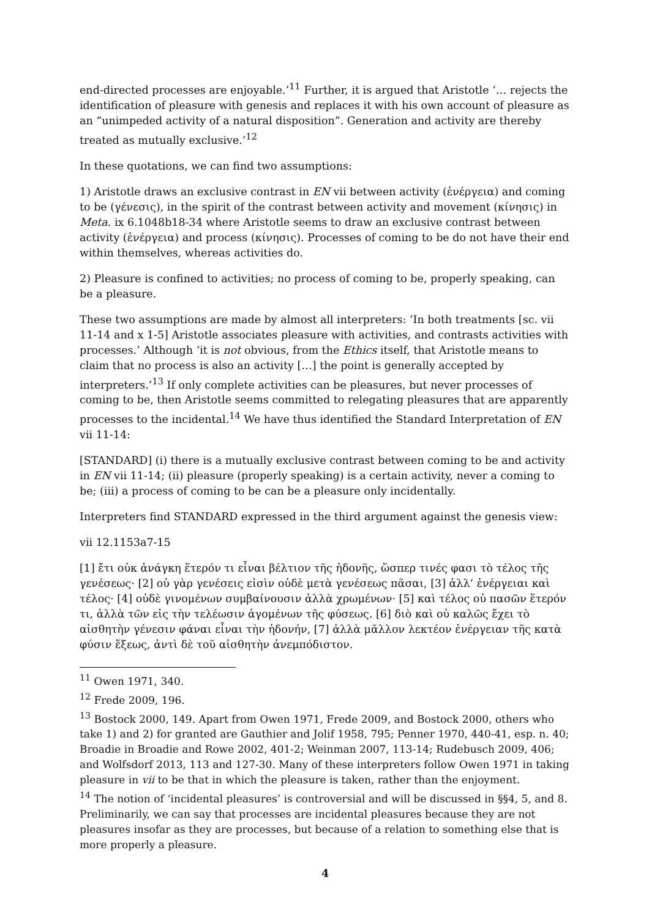end-directed processes are enjoyable.’<sup>11</sup> Further, it is argued that Aristotle ‘… rejects the identification of pleasure with genesis and replaces it with his own account of pleasure as an “unimpeded activity of a natural disposition”. Generation and activity are thereby treated as mutually exclusive.’<sup>12</sup>
In these quotations, we can find two assumptions:
1) Aristotle draws an exclusive contrast in EN vii between activity (ἐνέργεια) and coming to be (γένεσις), in the spirit of the contrast between activity and movement (κίνησις) in Meta. ix 6.1048b18-34 where Aristotle seems to draw an exclusive contrast between activity (ἐνέργεια) and process (κίνησις). Processes of coming to be do not have their end within themselves, whereas activities do.
2) Pleasure is confined to activities; no process of coming to be, properly speaking, can be a pleasure.
These two assumptions are made by almost all interpreters: ‘In both treatments [sc. vii 11-14 and x 1-5] Aristotle associates pleasure with activities, and contrasts activities with processes.’ Although ‘it is not obvious, from the Ethics itself, that Aristotle means to claim that no process is also an activity […] the point is generally accepted by interpreters.’<sup>13</sup> If only complete activities can be pleasures, but never processes of coming to be, then Aristotle seems committed to relegating pleasures that are apparently processes to the incidental.<sup>14</sup> We have thus identified the Standard Interpretation of EN vii 11-14:
[STANDARD] (i) there is a mutually exclusive contrast between coming to be and activity in EN vii 11-14; (ii) pleasure (properly speaking) is a certain activity, never a coming to be; (iii) a process of coming to be can be a pleasure only incidentally.
Interpreters find STANDARD expressed in the third argument against the genesis view:
vii 12.1153a7-15
[1] ἔτι οὐκ ἀνάγκη ἕτερόν τι εἶναι βέλτιον τῆς ἡδονῆς, ὥσπερ τινές φασι τὸ τέλος τῆς γενέσεως· [2] οὐ γὰρ γενέσεις εἰσὶν οὐδὲ μετὰ γενέσεως πᾶσαι, [3] ἀλλ’ ἐνέργειαι καὶ τέλος· [4] οὐδὲ γινομένων συμβαίνουσιν ἀλλὰ χρωμένων· [5] καὶ τέλος οὐ πασῶν ἕτερόν τι, ἀλλὰ τῶν εἰς τὴν τελέωσιν ἀγομένων τῆς φύσεως. [6] διὸ καὶ οὐ καλῶς ἔχει τὸ αἰσθητὴν γένεσιν φάναι εἶναι τὴν ἡδονήν, [7] ἀλλὰ μᾶλλον λεκτέον ἐνέργειαν τῆς κατὰ φύσιν ἕξεως, ἀντὶ δὲ τοῦ αἰσθητὴν ἀνεμπόδιστον.
<sup>11</sup> Owen 1971, 340.
<sup>12</sup> Frede 2009, 196.
<sup>13</sup> Bostock 2000, 149. Apart from Owen 1971, Frede 2009, and Bostock 2000, others who take 1) and 2) for granted are Gauthier and Jolif 1958, 795; Penner 1970, 440-41, esp. n. 40; Broadie in Broadie and Rowe 2002, 401-2; Weinman 2007, 113-14; Rudebusch 2009, 406; and Wolfsdorf 2013, 113 and 127-30. Many of these interpreters follow Owen 1971 in taking pleasure in vii to be that in which the pleasure is taken, rather than the enjoyment.
<sup>14</sup> The notion of ‘incidental pleasures’ is controversial and will be discussed in §§4, 5, and 8. Preliminarily, we can say that processes are incidental pleasures because they are not pleasures insofar as they are processes, but because of a relation to something else that is more properly a pleasure.
4